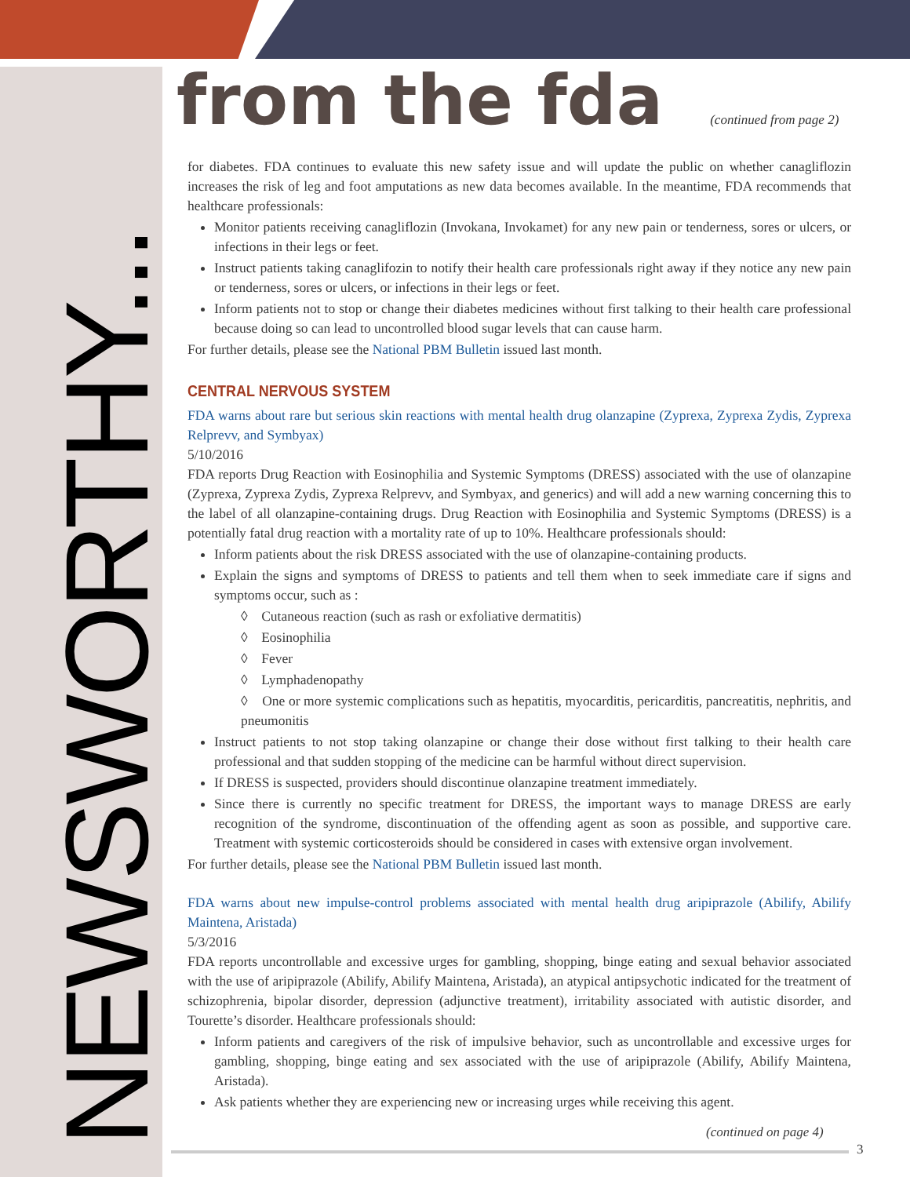NEWSWORTHY...
from the fda (continued from page 2)
for diabetes. FDA continues to evaluate this new safety issue and will update the public on whether canagliflozin increases the risk of leg and foot amputations as new data becomes available. In the meantime, FDA recommends that healthcare professionals:
Monitor patients receiving canagliflozin (Invokana, Invokamet) for any new pain or tenderness, sores or ulcers, or infections in their legs or feet.
Instruct patients taking canaglifozin to notify their health care professionals right away if they notice any new pain or tenderness, sores or ulcers, or infections in their legs or feet.
Inform patients not to stop or change their diabetes medicines without first talking to their health care professional because doing so can lead to uncontrolled blood sugar levels that can cause harm.
For further details, please see the National PBM Bulletin issued last month.
CENTRAL NERVOUS SYSTEM
FDA warns about rare but serious skin reactions with mental health drug olanzapine (Zyprexa, Zyprexa Zydis, Zyprexa Relprevv, and Symbyax)
5/10/2016
FDA reports Drug Reaction with Eosinophilia and Systemic Symptoms (DRESS) associated with the use of olanzapine (Zyprexa, Zyprexa Zydis, Zyprexa Relprevv, and Symbyax, and generics) and will add a new warning concerning this to the label of all olanzapine-containing drugs. Drug Reaction with Eosinophilia and Systemic Symptoms (DRESS) is a potentially fatal drug reaction with a mortality rate of up to 10%. Healthcare professionals should:
Inform patients about the risk DRESS associated with the use of olanzapine-containing products.
Explain the signs and symptoms of DRESS to patients and tell them when to seek immediate care if signs and symptoms occur, such as :
◊ Cutaneous reaction (such as rash or exfoliative dermatitis)
◊ Eosinophilia
◊ Fever
◊ Lymphadenopathy
◊ One or more systemic complications such as hepatitis, myocarditis, pericarditis, pancreatitis, nephritis, and pneumonitis
Instruct patients to not stop taking olanzapine or change their dose without first talking to their health care professional and that sudden stopping of the medicine can be harmful without direct supervision.
If DRESS is suspected, providers should discontinue olanzapine treatment immediately.
Since there is currently no specific treatment for DRESS, the important ways to manage DRESS are early recognition of the syndrome, discontinuation of the offending agent as soon as possible, and supportive care. Treatment with systemic corticosteroids should be considered in cases with extensive organ involvement.
For further details, please see the National PBM Bulletin issued last month.
FDA warns about new impulse-control problems associated with mental health drug aripiprazole (Abilify, Abilify Maintena, Aristada)
5/3/2016
FDA reports uncontrollable and excessive urges for gambling, shopping, binge eating and sexual behavior associated with the use of aripiprazole (Abilify, Abilify Maintena, Aristada), an atypical antipsychotic indicated for the treatment of schizophrenia, bipolar disorder, depression (adjunctive treatment), irritability associated with autistic disorder, and Tourette’s disorder. Healthcare professionals should:
Inform patients and caregivers of the risk of impulsive behavior, such as uncontrollable and excessive urges for gambling, shopping, binge eating and sex associated with the use of aripiprazole (Abilify, Abilify Maintena, Aristada).
Ask patients whether they are experiencing new or increasing urges while receiving this agent.
(continued on page 4)
3